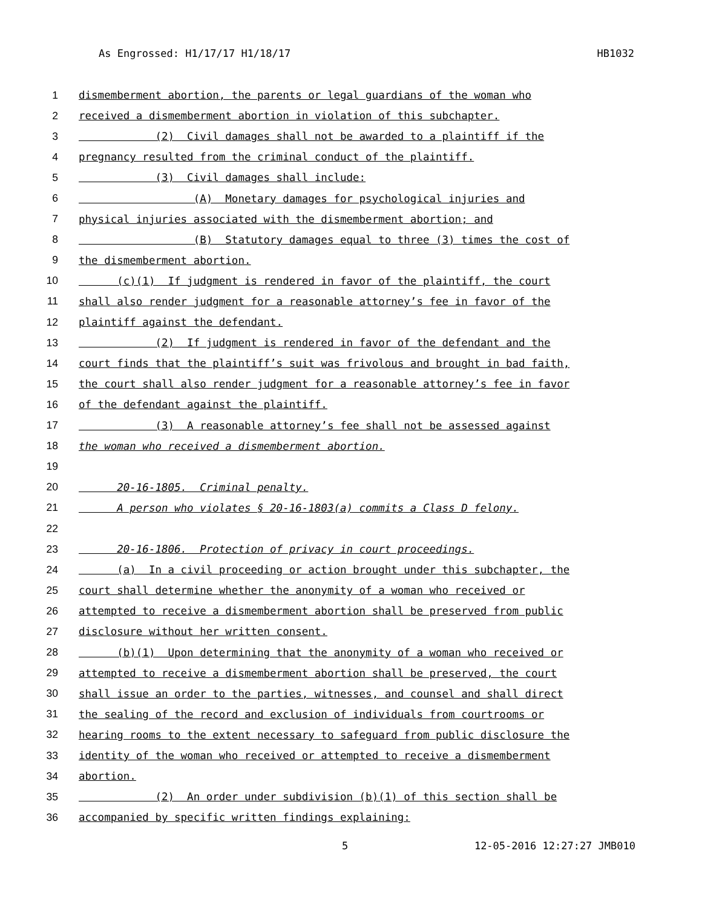As Engrossed: H1/17/17 H1/18/17 HB1032
1 dismemberment abortion, the parents or legal guardians of the woman who
2 received a dismemberment abortion in violation of this subchapter.
3 (2) Civil damages shall not be awarded to a plaintiff if the
4 pregnancy resulted from the criminal conduct of the plaintiff.
5 (3) Civil damages shall include:
6 (A) Monetary damages for psychological injuries and
7 physical injuries associated with the dismemberment abortion; and
8 (B) Statutory damages equal to three (3) times the cost of
9 the dismemberment abortion.
10 (c)(1) If judgment is rendered in favor of the plaintiff, the court
11 shall also render judgment for a reasonable attorney’s fee in favor of the
12 plaintiff against the defendant.
13 (2) If judgment is rendered in favor of the defendant and the
14 court finds that the plaintiff’s suit was frivolous and brought in bad faith,
15 the court shall also render judgment for a reasonable attorney’s fee in favor
16 of the defendant against the plaintiff.
17 (3) A reasonable attorney’s fee shall not be assessed against
18 the woman who received a dismemberment abortion.
19
20 20-16-1805. Criminal penalty.
21 A person who violates § 20-16-1803(a) commits a Class D felony.
22
23 20-16-1806. Protection of privacy in court proceedings.
24 (a) In a civil proceeding or action brought under this subchapter, the
25 court shall determine whether the anonymity of a woman who received or
26 attempted to receive a dismemberment abortion shall be preserved from public
27 disclosure without her written consent.
28 (b)(1) Upon determining that the anonymity of a woman who received or
29 attempted to receive a dismemberment abortion shall be preserved, the court
30 shall issue an order to the parties, witnesses, and counsel and shall direct
31 the sealing of the record and exclusion of individuals from courtrooms or
32 hearing rooms to the extent necessary to safeguard from public disclosure the
33 identity of the woman who received or attempted to receive a dismemberment
34 abortion.
35 (2) An order under subdivision (b)(1) of this section shall be
36 accompanied by specific written findings explaining:
5 12-05-2016 12:27:27 JMB010